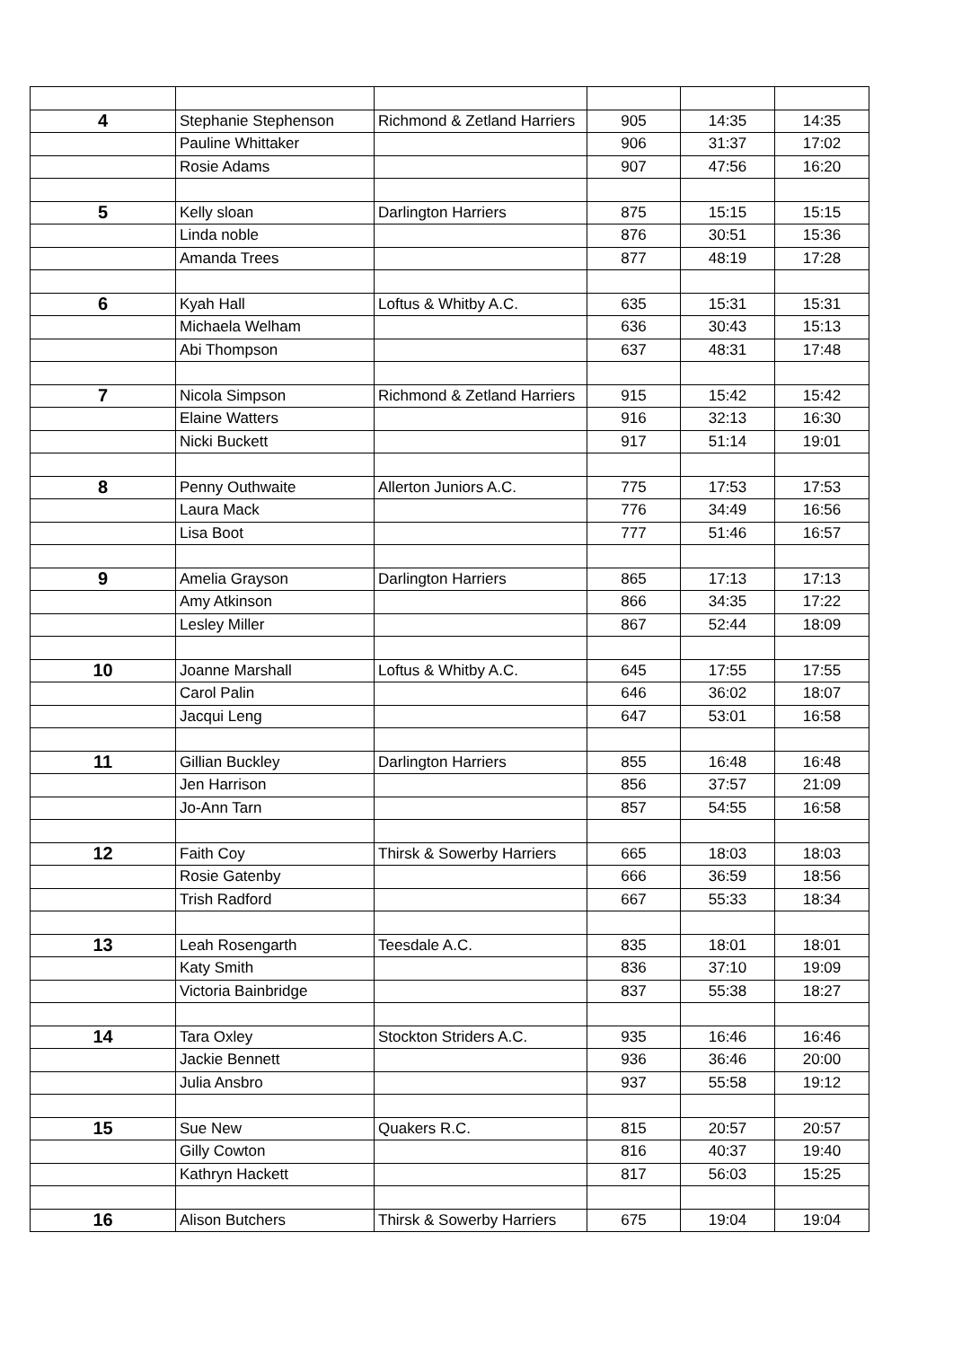| 4 | Stephanie Stephenson | Richmond & Zetland Harriers | 905 | 14:35 | 14:35 |
| | Pauline Whittaker | | 906 | 31:37 | 17:02 |
| | Rosie Adams | | 907 | 47:56 | 16:20 |
| 5 | Kelly sloan | Darlington Harriers | 875 | 15:15 | 15:15 |
| | Linda noble | | 876 | 30:51 | 15:36 |
| | Amanda Trees | | 877 | 48:19 | 17:28 |
| 6 | Kyah Hall | Loftus & Whitby A.C. | 635 | 15:31 | 15:31 |
| | Michaela Welham | | 636 | 30:43 | 15:13 |
| | Abi Thompson | | 637 | 48:31 | 17:48 |
| 7 | Nicola Simpson | Richmond & Zetland Harriers | 915 | 15:42 | 15:42 |
| | Elaine Watters | | 916 | 32:13 | 16:30 |
| | Nicki Buckett | | 917 | 51:14 | 19:01 |
| 8 | Penny Outhwaite | Allerton Juniors A.C. | 775 | 17:53 | 17:53 |
| | Laura Mack | | 776 | 34:49 | 16:56 |
| | Lisa Boot | | 777 | 51:46 | 16:57 |
| 9 | Amelia Grayson | Darlington Harriers | 865 | 17:13 | 17:13 |
| | Amy Atkinson | | 866 | 34:35 | 17:22 |
| | Lesley Miller | | 867 | 52:44 | 18:09 |
| 10 | Joanne Marshall | Loftus & Whitby A.C. | 645 | 17:55 | 17:55 |
| | Carol Palin | | 646 | 36:02 | 18:07 |
| | Jacqui Leng | | 647 | 53:01 | 16:58 |
| 11 | Gillian Buckley | Darlington Harriers | 855 | 16:48 | 16:48 |
| | Jen Harrison | | 856 | 37:57 | 21:09 |
| | Jo-Ann Tarn | | 857 | 54:55 | 16:58 |
| 12 | Faith Coy | Thirsk & Sowerby Harriers | 665 | 18:03 | 18:03 |
| | Rosie Gatenby | | 666 | 36:59 | 18:56 |
| | Trish Radford | | 667 | 55:33 | 18:34 |
| 13 | Leah Rosengarth | Teesdale A.C. | 835 | 18:01 | 18:01 |
| | Katy Smith | | 836 | 37:10 | 19:09 |
| | Victoria Bainbridge | | 837 | 55:38 | 18:27 |
| 14 | Tara Oxley | Stockton Striders A.C. | 935 | 16:46 | 16:46 |
| | Jackie Bennett | | 936 | 36:46 | 20:00 |
| | Julia Ansbro | | 937 | 55:58 | 19:12 |
| 15 | Sue New | Quakers R.C. | 815 | 20:57 | 20:57 |
| | Gilly Cowton | | 816 | 40:37 | 19:40 |
| | Kathryn Hackett | | 817 | 56:03 | 15:25 |
| 16 | Alison Butchers | Thirsk & Sowerby Harriers | 675 | 19:04 | 19:04 |